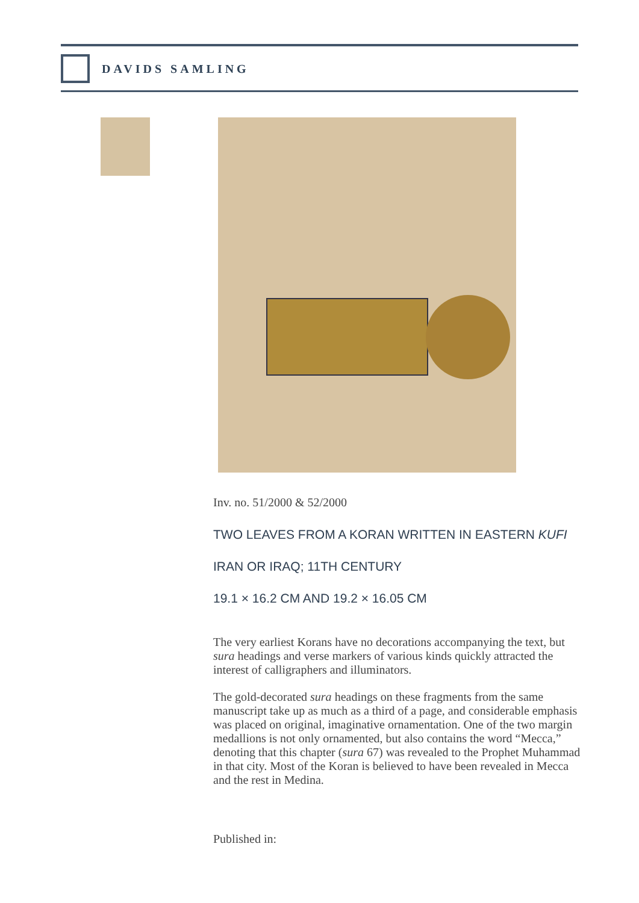DAVIDS SAMLING
Inv. no. 51/2000 & 52/2000
TWO LEAVES FROM A KORAN WRITTEN IN EASTERN KUFI
IRAN OR IRAQ; 11TH CENTURY
19.1 × 16.2 CM AND 19.2 × 16.05 CM
The very earliest Korans have no decorations accompanying the text, but sura headings and verse markers of various kinds quickly attracted the interest of calligraphers and illuminators.
The gold-decorated sura headings on these fragments from the same manuscript take up as much as a third of a page, and considerable emphasis was placed on original, imaginative ornamentation. One of the two margin medallions is not only ornamented, but also contains the word “Mecca,” denoting that this chapter (sura 67) was revealed to the Prophet Muhammad in that city. Most of the Koran is believed to have been revealed in Mecca and the rest in Medina.
Published in: